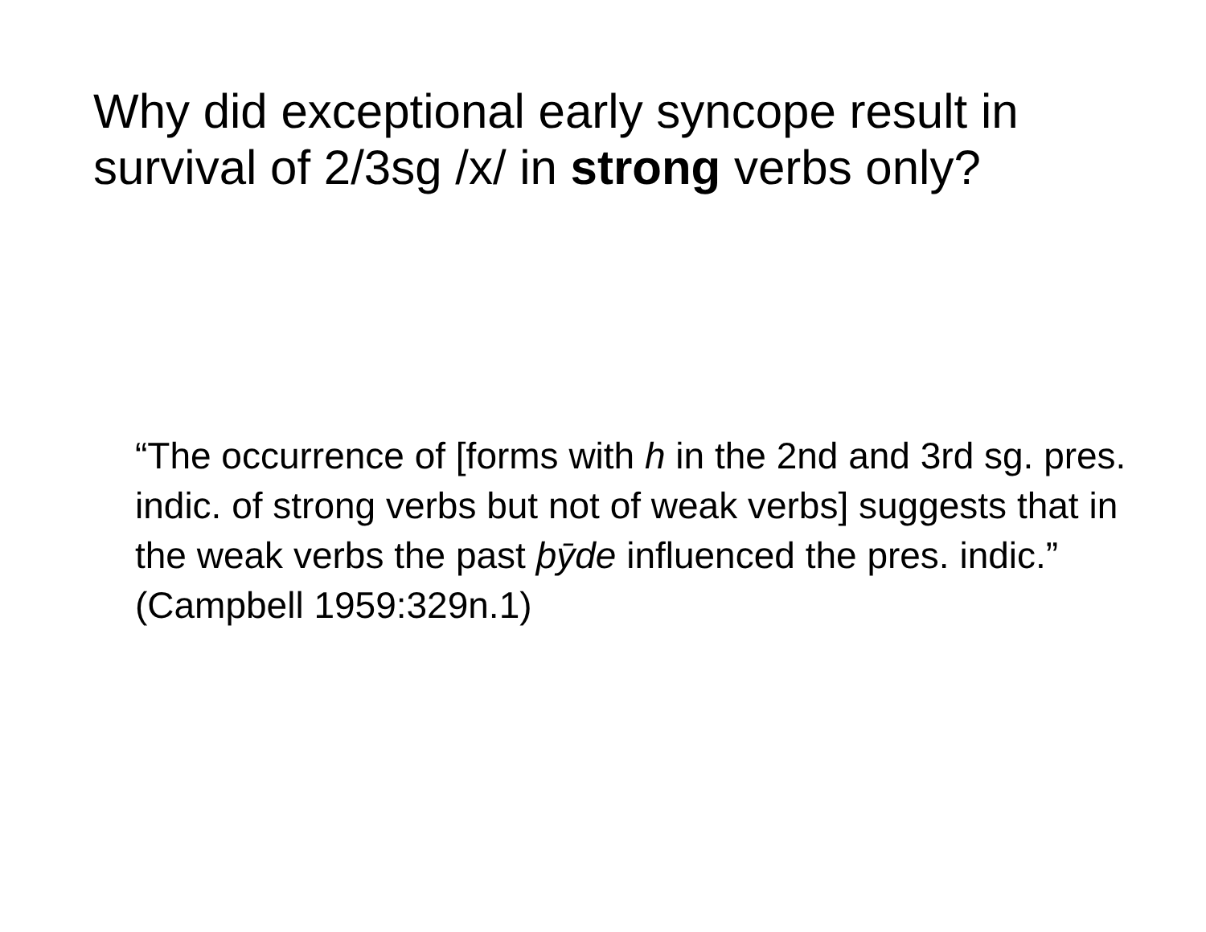Why did exceptional early syncope result in survival of 2/3sg /x/ in strong verbs only?
“The occurrence of [forms with h in the 2nd and 3rd sg. pres. indic. of strong verbs but not of weak verbs] suggests that in the weak verbs the past þȳde influenced the pres. indic.” (Campbell 1959:329n.1)